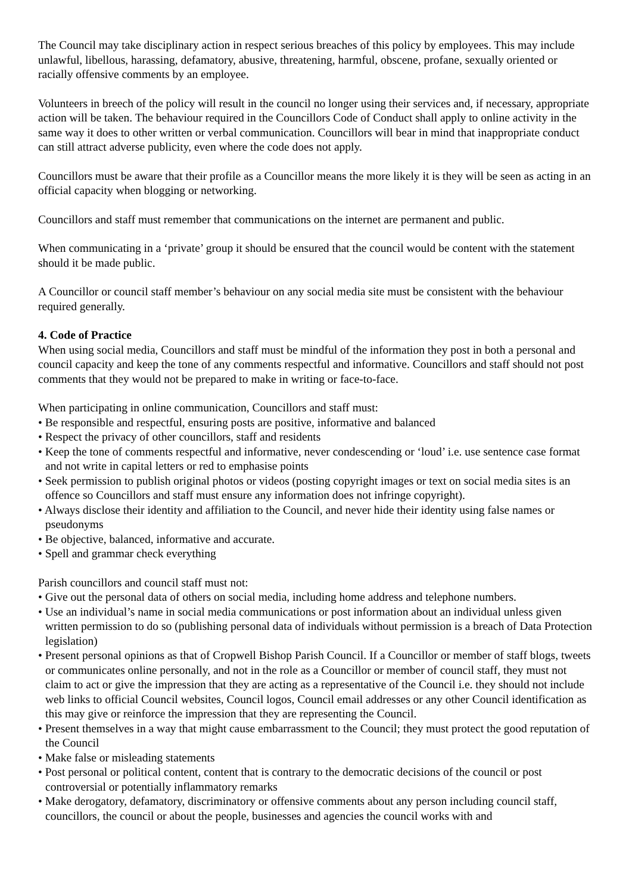The Council may take disciplinary action in respect serious breaches of this policy by employees. This may include unlawful, libellous, harassing, defamatory, abusive, threatening, harmful, obscene, profane, sexually oriented or racially offensive comments by an employee.
Volunteers in breech of the policy will result in the council no longer using their services and, if necessary, appropriate action will be taken. The behaviour required in the Councillors Code of Conduct shall apply to online activity in the same way it does to other written or verbal communication. Councillors will bear in mind that inappropriate conduct can still attract adverse publicity, even where the code does not apply.
Councillors must be aware that their profile as a Councillor means the more likely it is they will be seen as acting in an official capacity when blogging or networking.
Councillors and staff must remember that communications on the internet are permanent and public.
When communicating in a ‘private’ group it should be ensured that the council would be content with the statement should it be made public.
A Councillor or council staff member’s behaviour on any social media site must be consistent with the behaviour required generally.
4. Code of Practice
When using social media, Councillors and staff must be mindful of the information they post in both a personal and council capacity and keep the tone of any comments respectful and informative. Councillors and staff should not post comments that they would not be prepared to make in writing or face-to-face.
When participating in online communication, Councillors and staff must:
• Be responsible and respectful, ensuring posts are positive, informative and balanced
• Respect the privacy of other councillors, staff and residents
• Keep the tone of comments respectful and informative, never condescending or ‘loud’ i.e. use sentence case format and not write in capital letters or red to emphasise points
• Seek permission to publish original photos or videos (posting copyright images or text on social media sites is an offence so Councillors and staff must ensure any information does not infringe copyright).
• Always disclose their identity and affiliation to the Council, and never hide their identity using false names or pseudonyms
• Be objective, balanced, informative and accurate.
• Spell and grammar check everything
Parish councillors and council staff must not:
• Give out the personal data of others on social media, including home address and telephone numbers.
• Use an individual’s name in social media communications or post information about an individual unless given written permission to do so (publishing personal data of individuals without permission is a breach of Data Protection legislation)
• Present personal opinions as that of Cropwell Bishop Parish Council. If a Councillor or member of staff blogs, tweets or communicates online personally, and not in the role as a Councillor or member of council staff, they must not claim to act or give the impression that they are acting as a representative of the Council i.e. they should not include web links to official Council websites, Council logos, Council email addresses or any other Council identification as this may give or reinforce the impression that they are representing the Council.
• Present themselves in a way that might cause embarrassment to the Council; they must protect the good reputation of the Council
• Make false or misleading statements
• Post personal or political content, content that is contrary to the democratic decisions of the council or post controversial or potentially inflammatory remarks
• Make derogatory, defamatory, discriminatory or offensive comments about any person including council staff, councillors, the council or about the people, businesses and agencies the council works with and